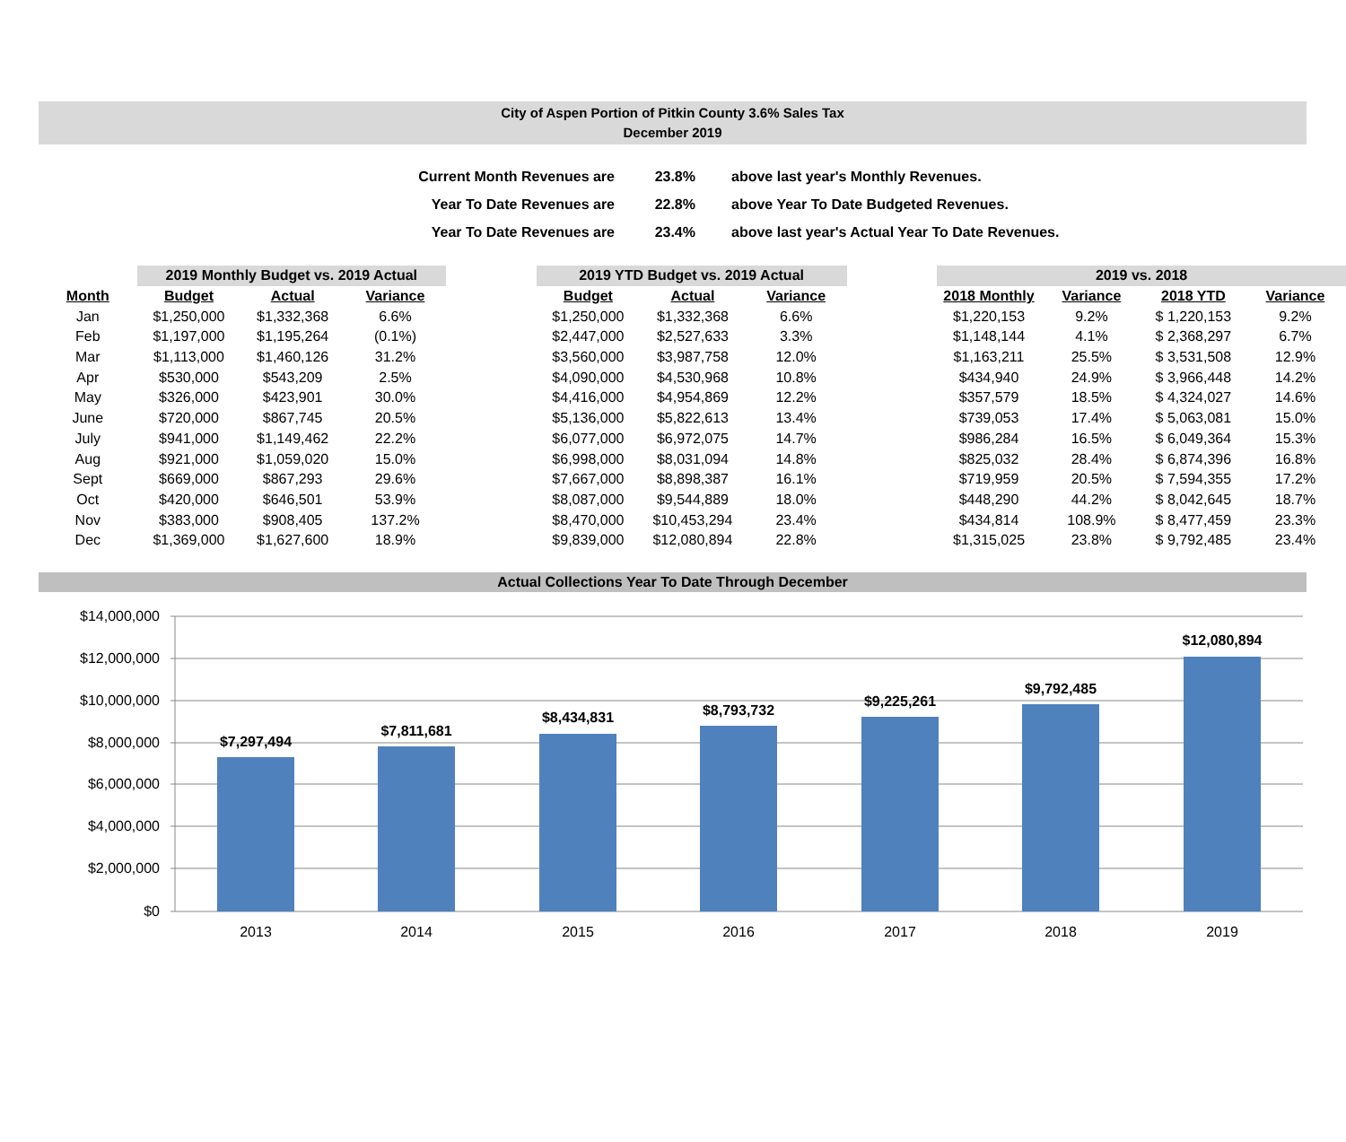City of Aspen Portion of Pitkin County 3.6% Sales Tax
December 2019
| Current Month Revenues are | 23.8% | above last year's Monthly Revenues. |
| Year To Date Revenues are | 22.8% | above Year To Date Budgeted Revenues. |
| Year To Date Revenues are | 23.4% | above last year's Actual Year To Date Revenues. |
| | 2019 Monthly Budget vs. 2019 Actual | | | | 2019 YTD Budget vs. 2019 Actual | | | | 2019 vs. 2018 | | | |
| Month | Budget | Actual | Variance | | Budget | Actual | Variance | | 2018 Monthly | Variance | 2018 YTD | Variance |
| Jan | $1,250,000 | $1,332,368 | 6.6% | | $1,250,000 | $1,332,368 | 6.6% | | $1,220,153 | 9.2% | $ 1,220,153 | 9.2% |
| Feb | $1,197,000 | $1,195,264 | (0.1%) | | $2,447,000 | $2,527,633 | 3.3% | | $1,148,144 | 4.1% | $ 2,368,297 | 6.7% |
| Mar | $1,113,000 | $1,460,126 | 31.2% | | $3,560,000 | $3,987,758 | 12.0% | | $1,163,211 | 25.5% | $ 3,531,508 | 12.9% |
| Apr | $530,000 | $543,209 | 2.5% | | $4,090,000 | $4,530,968 | 10.8% | | $434,940 | 24.9% | $ 3,966,448 | 14.2% |
| May | $326,000 | $423,901 | 30.0% | | $4,416,000 | $4,954,869 | 12.2% | | $357,579 | 18.5% | $ 4,324,027 | 14.6% |
| June | $720,000 | $867,745 | 20.5% | | $5,136,000 | $5,822,613 | 13.4% | | $739,053 | 17.4% | $ 5,063,081 | 15.0% |
| July | $941,000 | $1,149,462 | 22.2% | | $6,077,000 | $6,972,075 | 14.7% | | $986,284 | 16.5% | $ 6,049,364 | 15.3% |
| Aug | $921,000 | $1,059,020 | 15.0% | | $6,998,000 | $8,031,094 | 14.8% | | $825,032 | 28.4% | $ 6,874,396 | 16.8% |
| Sept | $669,000 | $867,293 | 29.6% | | $7,667,000 | $8,898,387 | 16.1% | | $719,959 | 20.5% | $ 7,594,355 | 17.2% |
| Oct | $420,000 | $646,501 | 53.9% | | $8,087,000 | $9,544,889 | 18.0% | | $448,290 | 44.2% | $ 8,042,645 | 18.7% |
| Nov | $383,000 | $908,405 | 137.2% | | $8,470,000 | $10,453,294 | 23.4% | | $434,814 | 108.9% | $ 8,477,459 | 23.3% |
| Dec | $1,369,000 | $1,627,600 | 18.9% | | $9,839,000 | $12,080,894 | 22.8% | | $1,315,025 | 23.8% | $ 9,792,485 | 23.4% |
Actual Collections Year To Date Through December
$14,000,000
$12,000,000
$10,000,000
$8,000,000
$6,000,000
$4,000,000
$2,000,000
$0
$7,297,494
$7,811,681
$8,434,831
$8,793,732
$9,225,261
$9,792,485
$12,080,894
2013
2014
2015
2016
2017
2018
2019